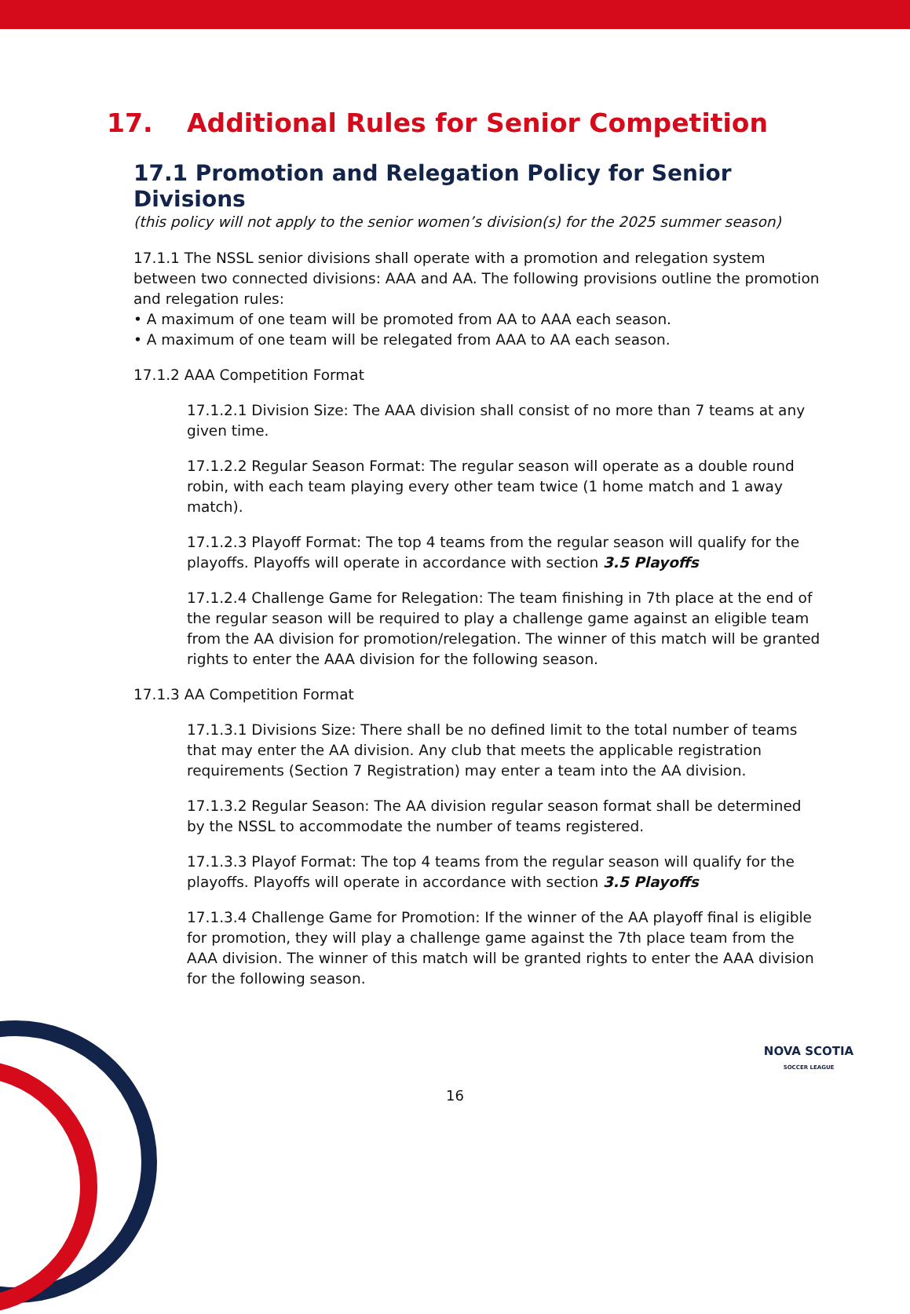17. Additional Rules for Senior Competition
17.1 Promotion and Relegation Policy for Senior Divisions
(this policy will not apply to the senior women’s division(s) for the 2025 summer season)
17.1.1 The NSSL senior divisions shall operate with a promotion and relegation system between two connected divisions: AAA and AA. The following provisions outline the promotion and relegation rules:
• A maximum of one team will be promoted from AA to AAA each season.
• A maximum of one team will be relegated from AAA to AA each season.
17.1.2 AAA Competition Format
17.1.2.1 Division Size: The AAA division shall consist of no more than 7 teams at any given time.
17.1.2.2 Regular Season Format: The regular season will operate as a double round robin, with each team playing every other team twice (1 home match and 1 away match).
17.1.2.3 Playoff Format: The top 4 teams from the regular season will qualify for the playoffs. Playoffs will operate in accordance with section 3.5 Playoffs
17.1.2.4 Challenge Game for Relegation: The team finishing in 7th place at the end of the regular season will be required to play a challenge game against an eligible team from the AA division for promotion/relegation. The winner of this match will be granted rights to enter the AAA division for the following season.
17.1.3 AA Competition Format
17.1.3.1 Divisions Size: There shall be no defined limit to the total number of teams that may enter the AA division. Any club that meets the applicable registration requirements (Section 7 Registration) may enter a team into the AA division.
17.1.3.2 Regular Season: The AA division regular season format shall be determined by the NSSL to accommodate the number of teams registered.
17.1.3.3 Playof Format: The top 4 teams from the regular season will qualify for the playoffs. Playoffs will operate in accordance with section 3.5 Playoffs
17.1.3.4 Challenge Game for Promotion: If the winner of the AA playoff final is eligible for promotion, they will play a challenge game against the 7th place team from the AAA division. The winner of this match will be granted rights to enter the AAA division for the following season.
16
NOVA SCOTIA
SOCCER LEAGUE